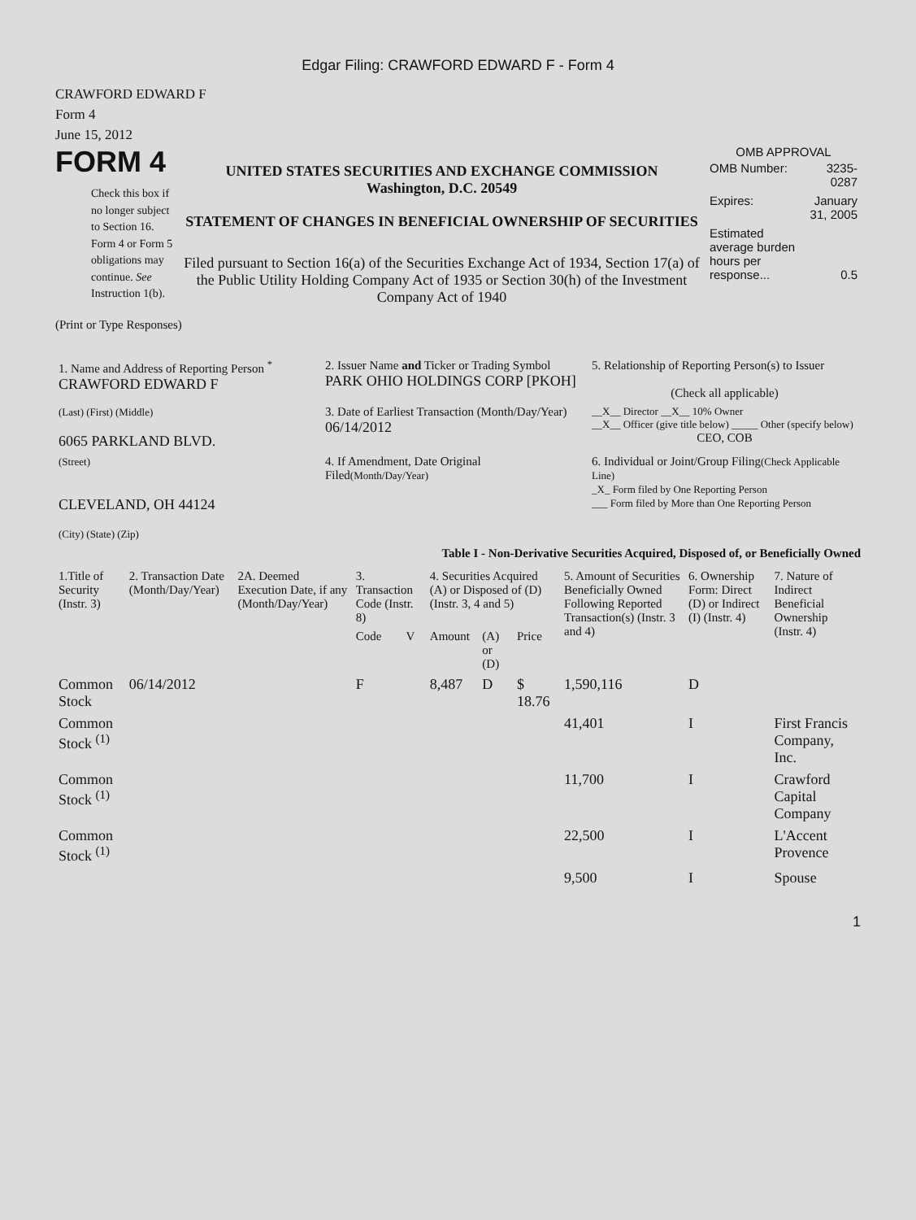Edgar Filing: CRAWFORD EDWARD F - Form 4
CRAWFORD EDWARD F
Form 4
June 15, 2012
FORM 4
Check this box if no longer subject to Section 16. Form 4 or Form 5 obligations may continue. See Instruction 1(b).
UNITED STATES SECURITIES AND EXCHANGE COMMISSION
Washington, D.C. 20549
STATEMENT OF CHANGES IN BENEFICIAL OWNERSHIP OF SECURITIES
Filed pursuant to Section 16(a) of the Securities Exchange Act of 1934, Section 17(a) of the Public Utility Holding Company Act of 1935 or Section 30(h) of the Investment Company Act of 1940
OMB APPROVAL
| OMB Number: | 3235-0287 |
| Expires: | January 31, 2005 |
| Estimated average burden hours per response... | 0.5 |
(Print or Type Responses)
| 1. Name and Address of Reporting Person <sup>*</sup> CRAWFORD EDWARD F | 2. Issuer Name and Ticker or Trading Symbol PARK OHIO HOLDINGS CORP [PKOH] | 5. Relationship of Reporting Person(s) to Issuer (Check all applicable) |
| (Last) (First) (Middle) 6065 PARKLAND BLVD. | 3. Date of Earliest Transaction (Month/Day/Year) 06/14/2012 | __X__ Director __X__ 10% Owner __X__ Officer (give title below) _____ Other (specify below) CEO, COB |
| (Street) CLEVELAND, OH 44124 (City) (State) (Zip) | 4. If Amendment, Date Original Filed (Month/Day/Year) | 6. Individual or Joint/Group Filing (Check Applicable Line) _X_ Form filed by One Reporting Person ___ Form filed by More than One Reporting Person |
Table I - Non-Derivative Securities Acquired, Disposed of, or Beneficially Owned
| 1.Title of Security (Instr. 3) | 2. Transaction Date (Month/Day/Year) | 2A. Deemed Execution Date, if any (Month/Day/Year) | 3. Transaction Code (Instr. 8) | | 4. Securities Acquired (A) or Disposed of (D) (Instr. 3, 4 and 5) | | | 5. Amount of Securities Beneficially Owned Following Reported Transaction(s) (Instr. 3 and 4) | 6. Ownership Form: Direct (D) or Indirect (I) (Instr. 4) | 7. Nature of Indirect Beneficial Ownership (Instr. 4) |
| --- | --- | --- | --- | --- | --- | --- | --- | --- | --- | --- |
| | | | Code | V | Amount | (A) or (D) | Price | | | |
| Common Stock | 06/14/2012 | | F | | 8,487 | D | $ 18.76 | 1,590,116 | D | |
| Common Stock <sup>(1)</sup> | | | | | | | | 41,401 | I | First Francis Company, Inc. |
| Common Stock <sup>(1)</sup> | | | | | | | | 11,700 | I | Crawford Capital Company |
| Common Stock <sup>(1)</sup> | | | | | | | | 22,500 | I | L'Accent Provence |
| | | | | | | | | 9,500 | I | Spouse |
1